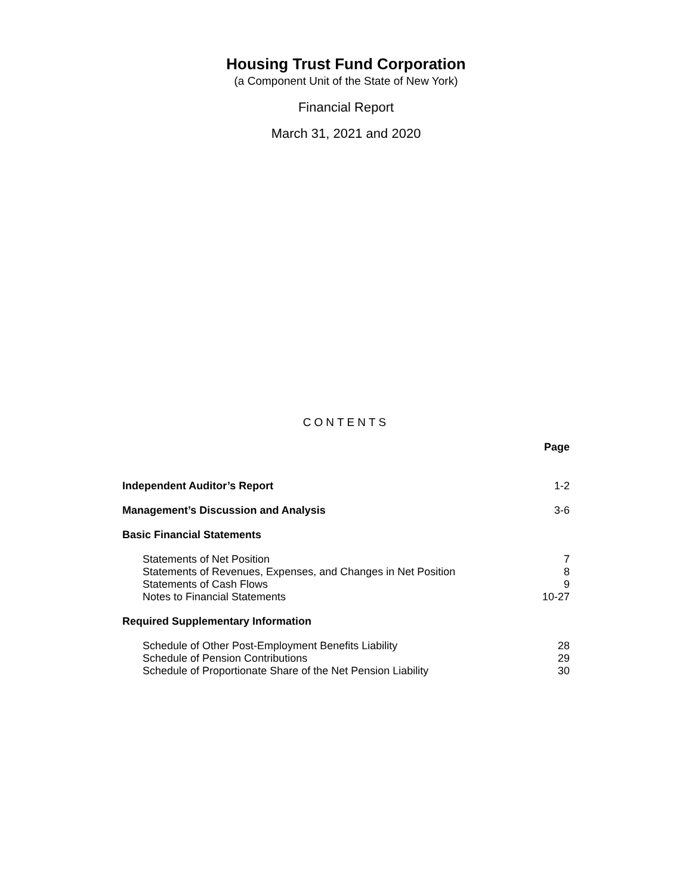Housing Trust Fund Corporation
(a Component Unit of the State of New York)
Financial Report
March 31, 2021 and 2020
CONTENTS
| | Page |
| Independent Auditor’s Report | 1-2 |
| Management’s Discussion and Analysis | 3-6 |
| Basic Financial Statements | |
| Statements of Net Position | 7 |
| Statements of Revenues, Expenses, and Changes in Net Position | 8 |
| Statements of Cash Flows | 9 |
| Notes to Financial Statements | 10-27 |
| Required Supplementary Information | |
| Schedule of Other Post-Employment Benefits Liability | 28 |
| Schedule of Pension Contributions | 29 |
| Schedule of Proportionate Share of the Net Pension Liability | 30 |